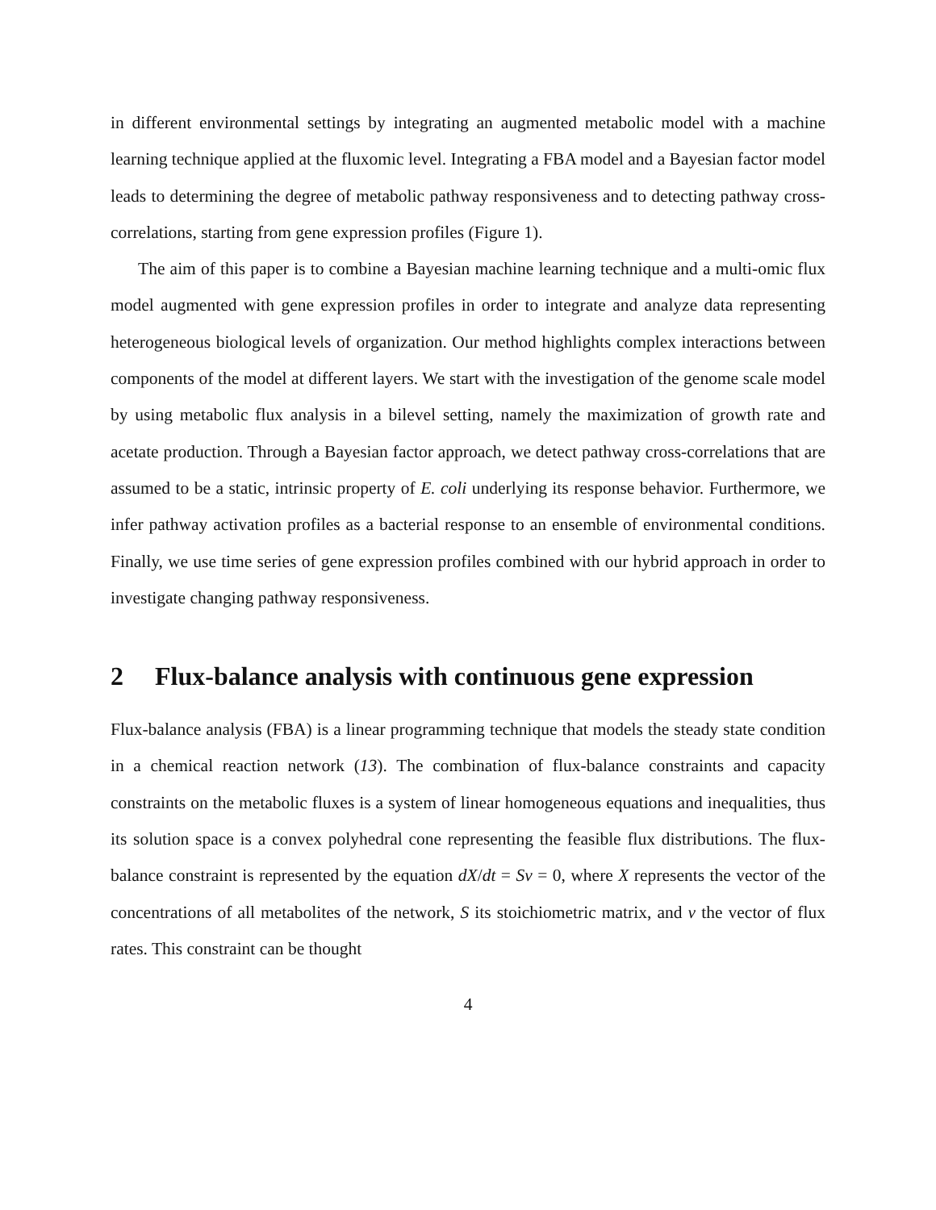in different environmental settings by integrating an augmented metabolic model with a machine learning technique applied at the fluxomic level. Integrating a FBA model and a Bayesian factor model leads to determining the degree of metabolic pathway responsiveness and to detecting pathway cross-correlations, starting from gene expression profiles (Figure 1).
The aim of this paper is to combine a Bayesian machine learning technique and a multi-omic flux model augmented with gene expression profiles in order to integrate and analyze data representing heterogeneous biological levels of organization. Our method highlights complex interactions between components of the model at different layers. We start with the investigation of the genome scale model by using metabolic flux analysis in a bilevel setting, namely the maximization of growth rate and acetate production. Through a Bayesian factor approach, we detect pathway cross-correlations that are assumed to be a static, intrinsic property of E. coli underlying its response behavior. Furthermore, we infer pathway activation profiles as a bacterial response to an ensemble of environmental conditions. Finally, we use time series of gene expression profiles combined with our hybrid approach in order to investigate changing pathway responsiveness.
2 Flux-balance analysis with continuous gene expression
Flux-balance analysis (FBA) is a linear programming technique that models the steady state condition in a chemical reaction network (13). The combination of flux-balance constraints and capacity constraints on the metabolic fluxes is a system of linear homogeneous equations and inequalities, thus its solution space is a convex polyhedral cone representing the feasible flux distributions. The flux-balance constraint is represented by the equation dX/dt = Sv = 0, where X represents the vector of the concentrations of all metabolites of the network, S its stoichiometric matrix, and v the vector of flux rates. This constraint can be thought
4